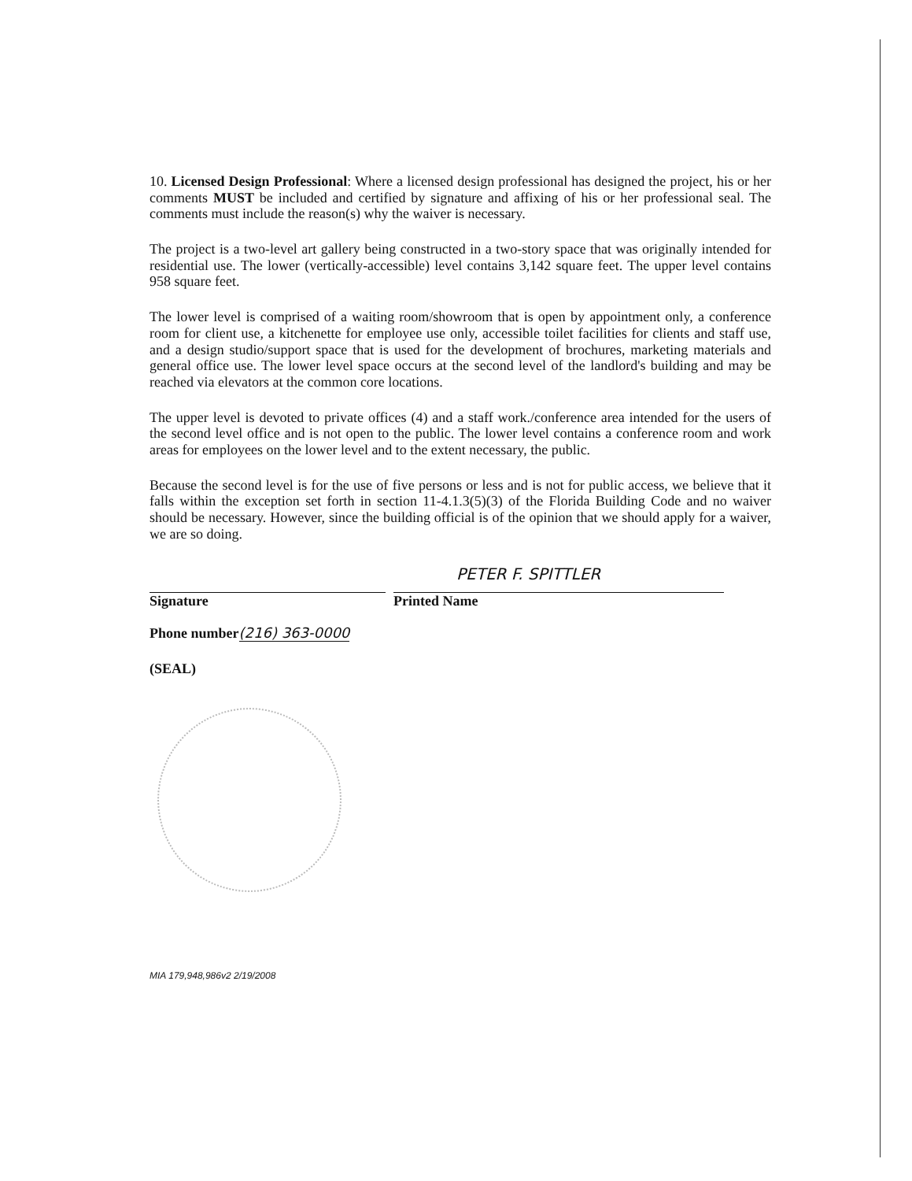10. Licensed Design Professional: Where a licensed design professional has designed the project, his or her comments MUST be included and certified by signature and affixing of his or her professional seal. The comments must include the reason(s) why the waiver is necessary.
The project is a two-level art gallery being constructed in a two-story space that was originally intended for residential use. The lower (vertically-accessible) level contains 3,142 square feet. The upper level contains 958 square feet.
The lower level is comprised of a waiting room/showroom that is open by appointment only, a conference room for client use, a kitchenette for employee use only, accessible toilet facilities for clients and staff use, and a design studio/support space that is used for the development of brochures, marketing materials and general office use. The lower level space occurs at the second level of the landlord's building and may be reached via elevators at the common core locations.
The upper level is devoted to private offices (4) and a staff work./conference area intended for the users of the second level office and is not open to the public. The lower level contains a conference room and work areas for employees on the lower level and to the extent necessary, the public.
Because the second level is for the use of five persons or less and is not for public access, we believe that it falls within the exception set forth in section 11-4.1.3(5)(3) of the Florida Building Code and no waiver should be necessary. However, since the building official is of the opinion that we should apply for a waiver, we are so doing.
Signature
PETER F. SPITTLER
Printed Name
Phone number(216) 363-0000
(SEAL)
MIA 179,948,986v2 2/19/2008